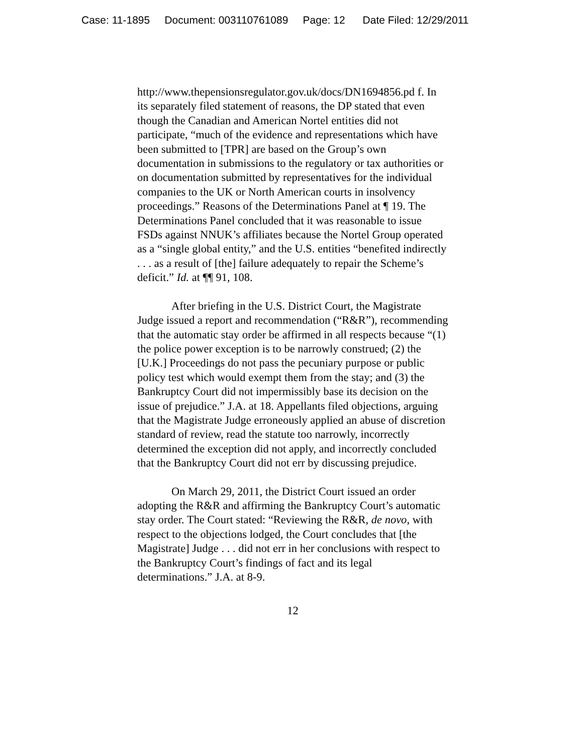Case: 11-1895 Document: 003110761089 Page: 12 Date Filed: 12/29/2011
http://www.thepensionsregulator.gov.uk/docs/DN1694856.pd f. In its separately filed statement of reasons, the DP stated that even though the Canadian and American Nortel entities did not participate, “much of the evidence and representations which have been submitted to [TPR] are based on the Group’s own documentation in submissions to the regulatory or tax authorities or on documentation submitted by representatives for the individual companies to the UK or North American courts in insolvency proceedings.” Reasons of the Determinations Panel at ¶ 19. The Determinations Panel concluded that it was reasonable to issue FSDs against NNUK’s affiliates because the Nortel Group operated as a “single global entity,” and the U.S. entities “benefited indirectly . . . as a result of [the] failure adequately to repair the Scheme’s deficit.” Id. at ¶¶ 91, 108.
After briefing in the U.S. District Court, the Magistrate Judge issued a report and recommendation (“R&R”), recommending that the automatic stay order be affirmed in all respects because “(1) the police power exception is to be narrowly construed; (2) the [U.K.] Proceedings do not pass the pecuniary purpose or public policy test which would exempt them from the stay; and (3) the Bankruptcy Court did not impermissibly base its decision on the issue of prejudice.” J.A. at 18. Appellants filed objections, arguing that the Magistrate Judge erroneously applied an abuse of discretion standard of review, read the statute too narrowly, incorrectly determined the exception did not apply, and incorrectly concluded that the Bankruptcy Court did not err by discussing prejudice.
On March 29, 2011, the District Court issued an order adopting the R&R and affirming the Bankruptcy Court’s automatic stay order. The Court stated: “Reviewing the R&R, de novo, with respect to the objections lodged, the Court concludes that [the Magistrate] Judge . . . did not err in her conclusions with respect to the Bankruptcy Court’s findings of fact and its legal determinations.” J.A. at 8-9.
12